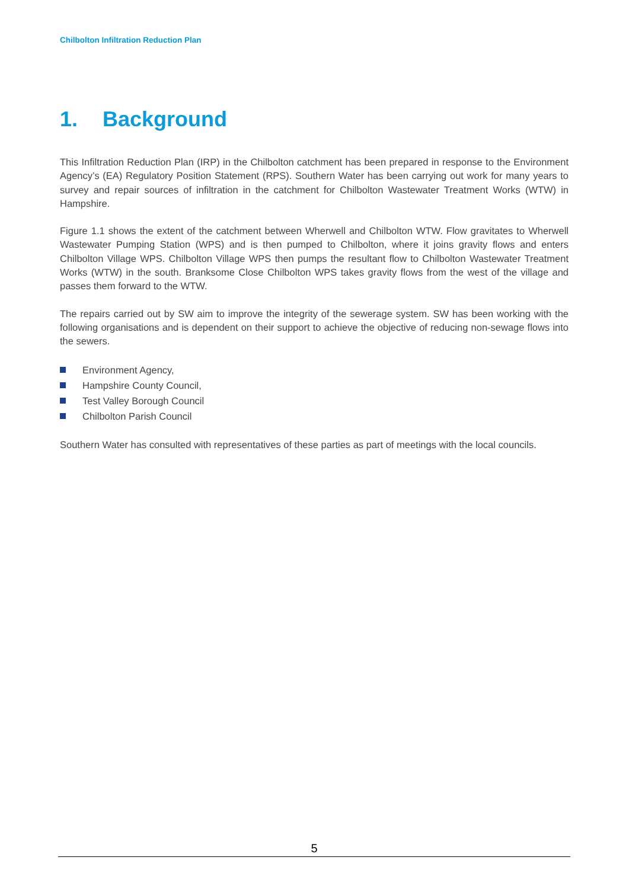Chilbolton Infiltration Reduction Plan
1. Background
This Infiltration Reduction Plan (IRP) in the Chilbolton catchment has been prepared in response to the Environment Agency’s (EA) Regulatory Position Statement (RPS). Southern Water has been carrying out work for many years to survey and repair sources of infiltration in the catchment for Chilbolton Wastewater Treatment Works (WTW) in Hampshire.
Figure 1.1 shows the extent of the catchment between Wherwell and Chilbolton WTW. Flow gravitates to Wherwell Wastewater Pumping Station (WPS) and is then pumped to Chilbolton, where it joins gravity flows and enters Chilbolton Village WPS. Chilbolton Village WPS then pumps the resultant flow to Chilbolton Wastewater Treatment Works (WTW) in the south. Branksome Close Chilbolton WPS takes gravity flows from the west of the village and passes them forward to the WTW.
The repairs carried out by SW aim to improve the integrity of the sewerage system. SW has been working with the following organisations and is dependent on their support to achieve the objective of reducing non-sewage flows into the sewers.
Environment Agency,
Hampshire County Council,
Test Valley Borough Council
Chilbolton Parish Council
Southern Water has consulted with representatives of these parties as part of meetings with the local councils.
5